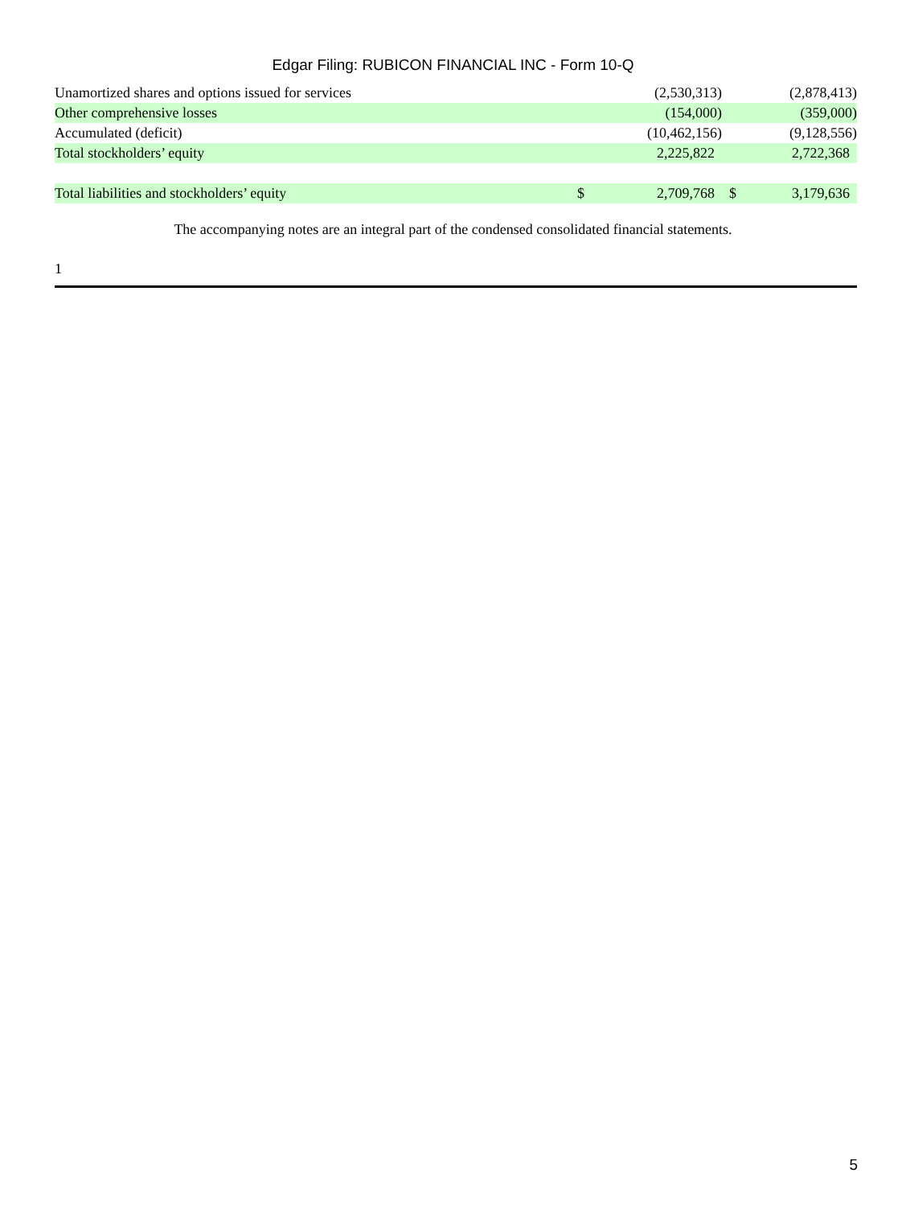Edgar Filing: RUBICON FINANCIAL INC - Form 10-Q
| Unamortized shares and options issued for services | | (2,530,313) | | (2,878,413) |
| Other comprehensive losses | | (154,000) | | (359,000) |
| Accumulated (deficit) | | (10,462,156) | | (9,128,556) |
| Total stockholders’ equity | | 2,225,822 | | 2,722,368 |
| Total liabilities and stockholders’ equity | $ | 2,709,768 | $ | 3,179,636 |
The accompanying notes are an integral part of the condensed consolidated financial statements.
1
5